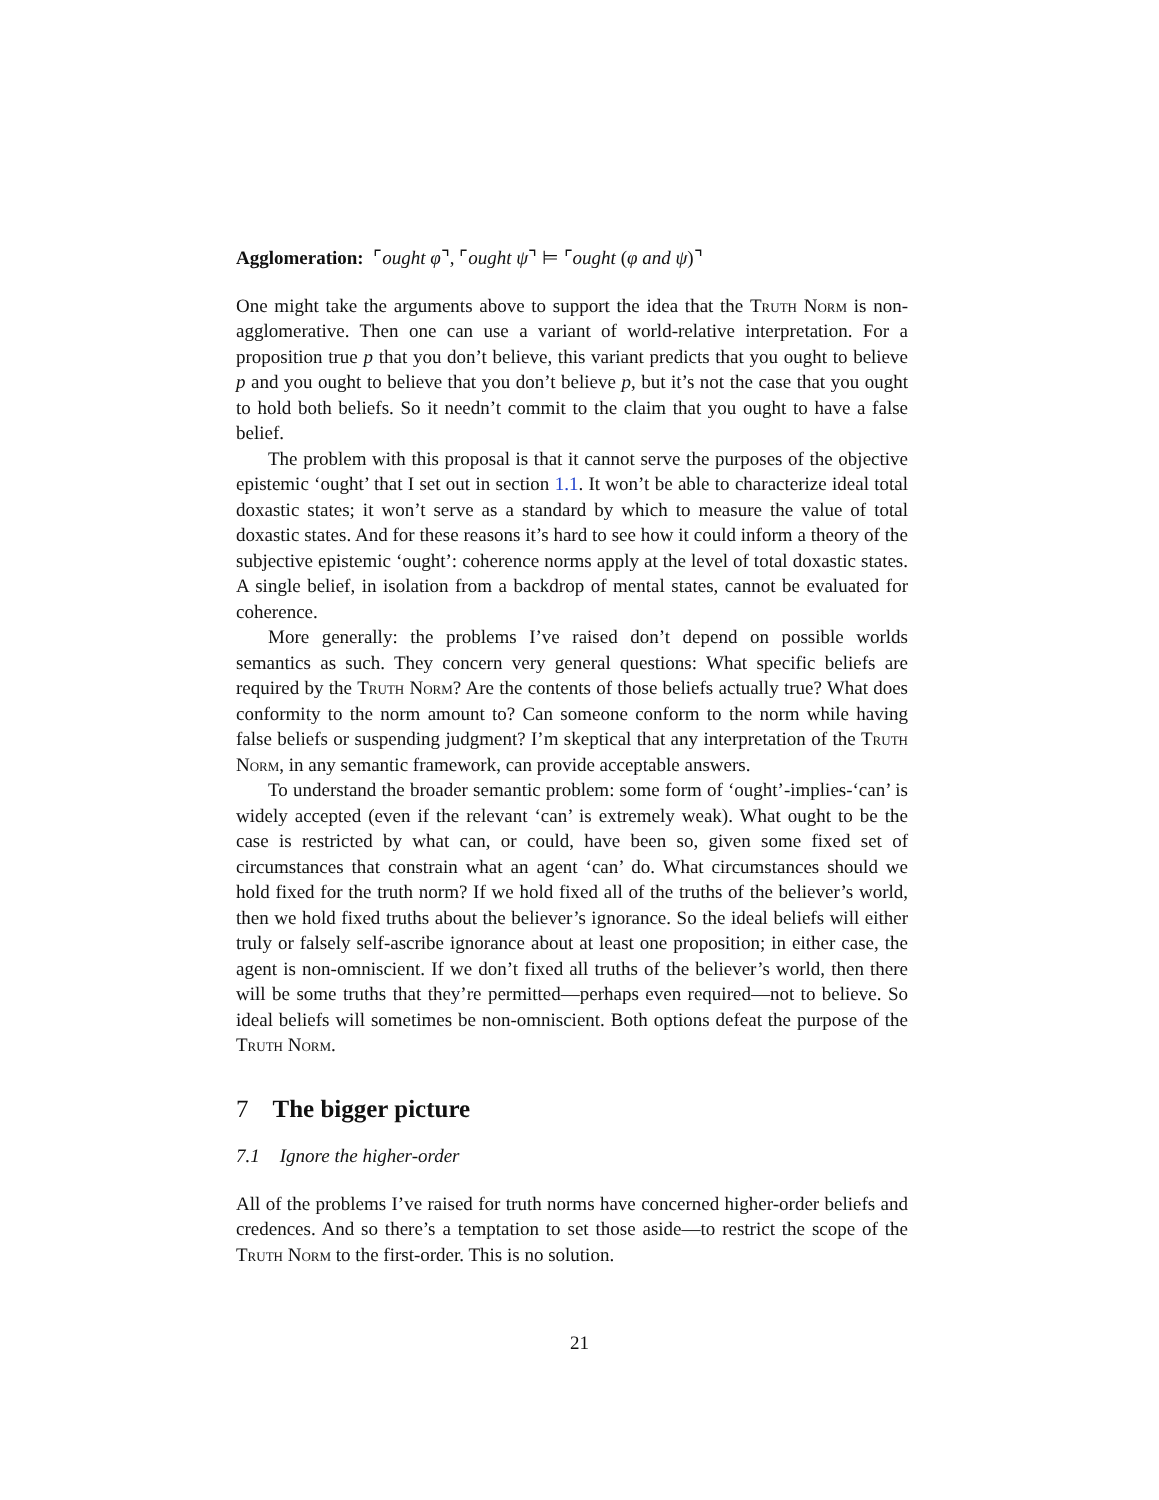Agglomeration: ⌜ought φ⌝, ⌜ought ψ⌝ ⊨ ⌜ought (φ and ψ)⌝
One might take the arguments above to support the idea that the Truth Norm is non-agglomerative. Then one can use a variant of world-relative interpretation. For a proposition true p that you don’t believe, this variant predicts that you ought to believe p and you ought to believe that you don’t believe p, but it’s not the case that you ought to hold both beliefs. So it needn’t commit to the claim that you ought to have a false belief.
The problem with this proposal is that it cannot serve the purposes of the objective epistemic ‘ought’ that I set out in section 1.1. It won’t be able to characterize ideal total doxastic states; it won’t serve as a standard by which to measure the value of total doxastic states. And for these reasons it’s hard to see how it could inform a theory of the subjective epistemic ‘ought’: coherence norms apply at the level of total doxastic states. A single belief, in isolation from a backdrop of mental states, cannot be evaluated for coherence.
More generally: the problems I’ve raised don’t depend on possible worlds semantics as such. They concern very general questions: What specific beliefs are required by the Truth Norm? Are the contents of those beliefs actually true? What does conformity to the norm amount to? Can someone conform to the norm while having false beliefs or suspending judgment? I’m skeptical that any interpretation of the Truth Norm, in any semantic framework, can provide acceptable answers.
To understand the broader semantic problem: some form of ‘ought’-implies-‘can’ is widely accepted (even if the relevant ‘can’ is extremely weak). What ought to be the case is restricted by what can, or could, have been so, given some fixed set of circumstances that constrain what an agent ‘can’ do. What circumstances should we hold fixed for the truth norm? If we hold fixed all of the truths of the believer’s world, then we hold fixed truths about the believer’s ignorance. So the ideal beliefs will either truly or falsely self-ascribe ignorance about at least one proposition; in either case, the agent is non-omniscient. If we don’t fixed all truths of the believer’s world, then there will be some truths that they’re permitted—perhaps even required—not to believe. So ideal beliefs will sometimes be non-omniscient. Both options defeat the purpose of the Truth Norm.
7 The bigger picture
7.1 Ignore the higher-order
All of the problems I’ve raised for truth norms have concerned higher-order beliefs and credences. And so there’s a temptation to set those aside—to restrict the scope of the Truth Norm to the first-order. This is no solution.
21